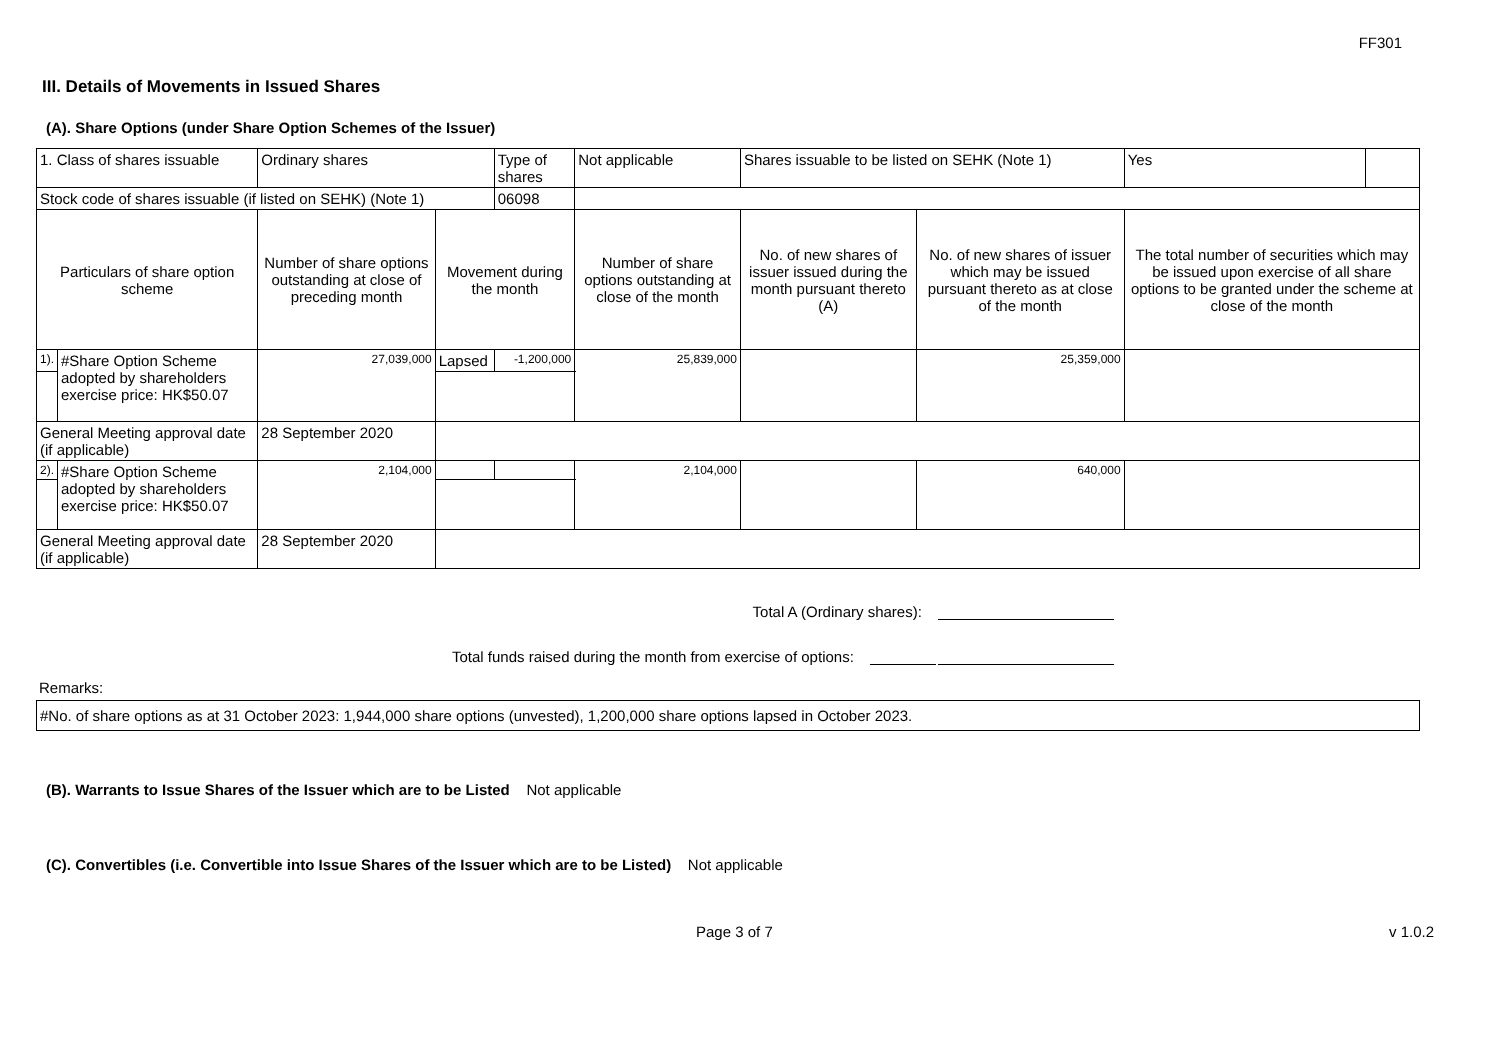FF301
III. Details of Movements in Issued Shares
(A). Share Options (under Share Option Schemes of the Issuer)
| 1. Class of shares issuable | | Ordinary shares | | Type of shares | Not applicable | | Shares issuable to be listed on SEHK (Note 1) | | Yes | |
| Stock code of shares issuable (if listed on SEHK) (Note 1) | | | | 06098 | | | | | | |
| Particulars of share option scheme | | Number of share options outstanding at close of preceding month | Movement during the month | | | Number of share options outstanding at close of the month | No. of new shares of issuer issued during the month pursuant thereto (A) | No. of new shares of issuer which may be issued pursuant thereto as at close of the month | The total number of securities which may be issued upon exercise of all share options to be granted under the scheme at close of the month | |
| 1). | #Share Option Scheme adopted by shareholders exercise price: HK$50.07 | 27,039,000 | Lapsed | -1,200,000 | | 25,839,000 | | 25,359,000 | | |
| General Meeting approval date (if applicable) | | 28 September 2020 | | | | | | | | |
| 2). | #Share Option Scheme adopted by shareholders exercise price: HK$50.07 | 2,104,000 | | | | 2,104,000 | | 640,000 | | |
| General Meeting approval date (if applicable) | | 28 September 2020 | | | | | | | | |
Total A (Ordinary shares):
Total funds raised during the month from exercise of options:
Remarks:
#No. of share options as at 31 October 2023: 1,944,000 share options (unvested), 1,200,000 share options lapsed in October 2023.
(B). Warrants to Issue Shares of the Issuer which are to be Listed Not applicable
(C). Convertibles (i.e. Convertible into Issue Shares of the Issuer which are to be Listed) Not applicable
Page 3 of 7 v 1.0.2